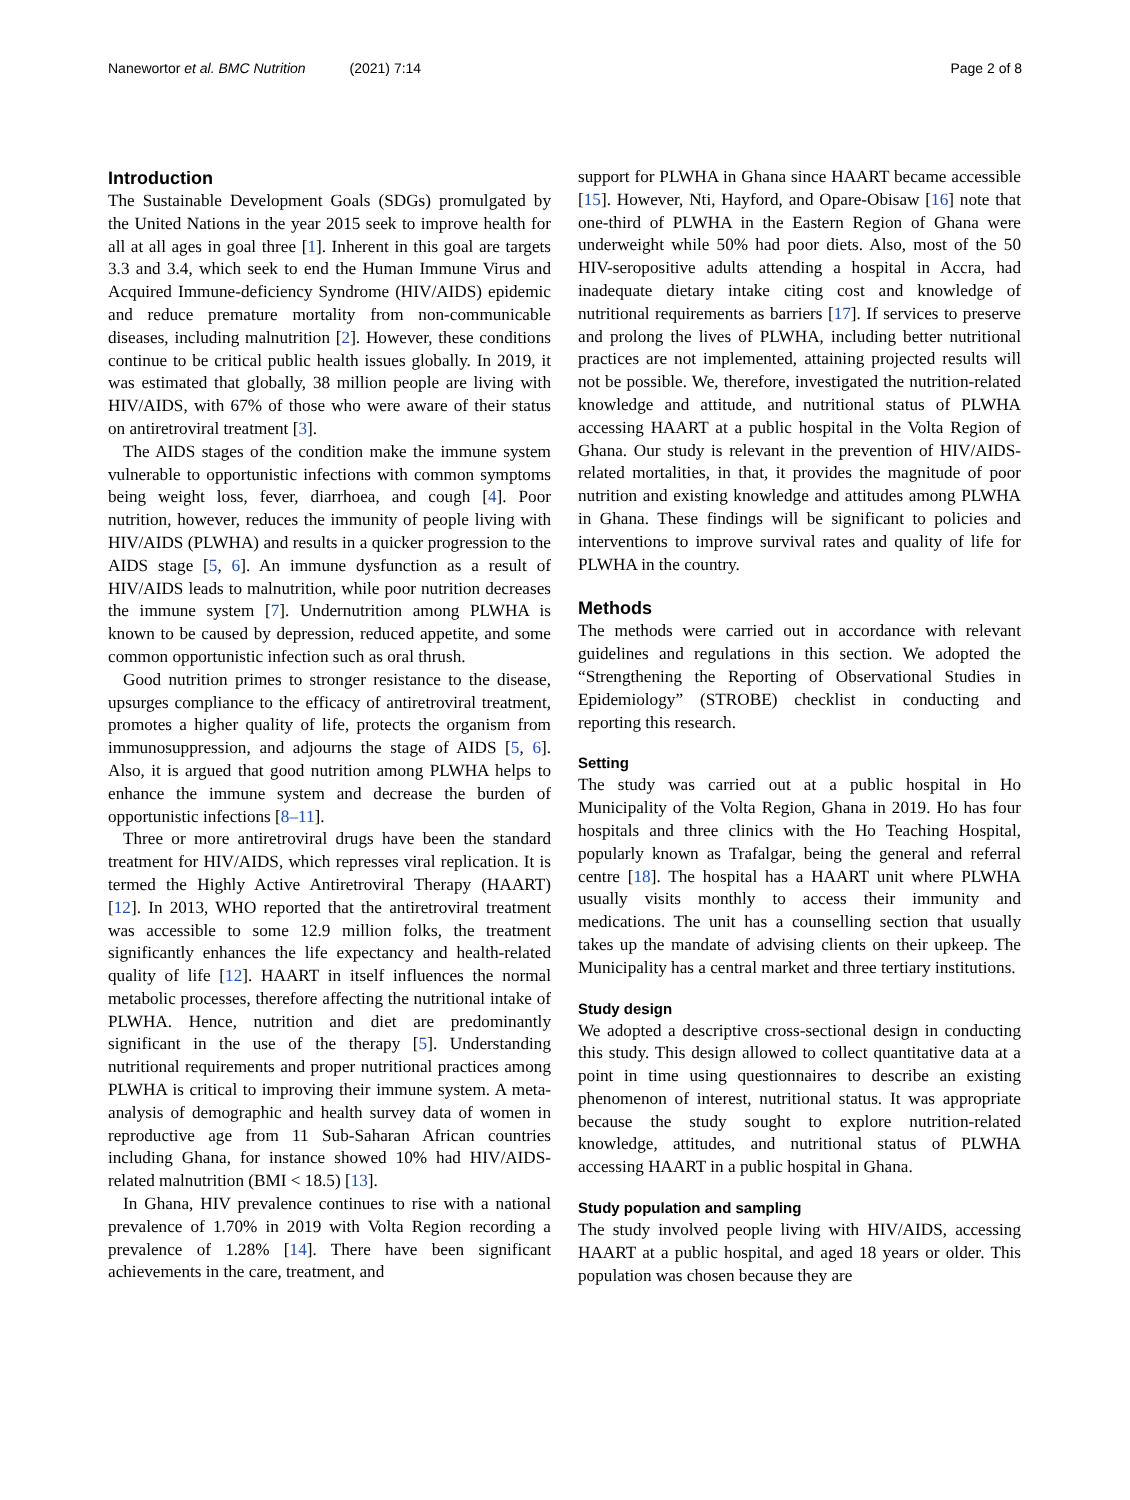Nanewortor et al. BMC Nutrition (2021) 7:14
Page 2 of 8
Introduction
The Sustainable Development Goals (SDGs) promulgated by the United Nations in the year 2015 seek to improve health for all at all ages in goal three [1]. Inherent in this goal are targets 3.3 and 3.4, which seek to end the Human Immune Virus and Acquired Immune-deficiency Syndrome (HIV/AIDS) epidemic and reduce premature mortality from non-communicable diseases, including malnutrition [2]. However, these conditions continue to be critical public health issues globally. In 2019, it was estimated that globally, 38 million people are living with HIV/AIDS, with 67% of those who were aware of their status on antiretroviral treatment [3].
The AIDS stages of the condition make the immune system vulnerable to opportunistic infections with common symptoms being weight loss, fever, diarrhoea, and cough [4]. Poor nutrition, however, reduces the immunity of people living with HIV/AIDS (PLWHA) and results in a quicker progression to the AIDS stage [5, 6]. An immune dysfunction as a result of HIV/AIDS leads to malnutrition, while poor nutrition decreases the immune system [7]. Undernutrition among PLWHA is known to be caused by depression, reduced appetite, and some common opportunistic infection such as oral thrush.
Good nutrition primes to stronger resistance to the disease, upsurges compliance to the efficacy of antiretroviral treatment, promotes a higher quality of life, protects the organism from immunosuppression, and adjourns the stage of AIDS [5, 6]. Also, it is argued that good nutrition among PLWHA helps to enhance the immune system and decrease the burden of opportunistic infections [8–11].
Three or more antiretroviral drugs have been the standard treatment for HIV/AIDS, which represses viral replication. It is termed the Highly Active Antiretroviral Therapy (HAART) [12]. In 2013, WHO reported that the antiretroviral treatment was accessible to some 12.9 million folks, the treatment significantly enhances the life expectancy and health-related quality of life [12]. HAART in itself influences the normal metabolic processes, therefore affecting the nutritional intake of PLWHA. Hence, nutrition and diet are predominantly significant in the use of the therapy [5]. Understanding nutritional requirements and proper nutritional practices among PLWHA is critical to improving their immune system. A meta-analysis of demographic and health survey data of women in reproductive age from 11 Sub-Saharan African countries including Ghana, for instance showed 10% had HIV/AIDS-related malnutrition (BMI < 18.5) [13].
In Ghana, HIV prevalence continues to rise with a national prevalence of 1.70% in 2019 with Volta Region recording a prevalence of 1.28% [14]. There have been significant achievements in the care, treatment, and
support for PLWHA in Ghana since HAART became accessible [15]. However, Nti, Hayford, and Opare-Obisaw [16] note that one-third of PLWHA in the Eastern Region of Ghana were underweight while 50% had poor diets. Also, most of the 50 HIV-seropositive adults attending a hospital in Accra, had inadequate dietary intake citing cost and knowledge of nutritional requirements as barriers [17]. If services to preserve and prolong the lives of PLWHA, including better nutritional practices are not implemented, attaining projected results will not be possible. We, therefore, investigated the nutrition-related knowledge and attitude, and nutritional status of PLWHA accessing HAART at a public hospital in the Volta Region of Ghana. Our study is relevant in the prevention of HIV/AIDS-related mortalities, in that, it provides the magnitude of poor nutrition and existing knowledge and attitudes among PLWHA in Ghana. These findings will be significant to policies and interventions to improve survival rates and quality of life for PLWHA in the country.
Methods
The methods were carried out in accordance with relevant guidelines and regulations in this section. We adopted the “Strengthening the Reporting of Observational Studies in Epidemiology” (STROBE) checklist in conducting and reporting this research.
Setting
The study was carried out at a public hospital in Ho Municipality of the Volta Region, Ghana in 2019. Ho has four hospitals and three clinics with the Ho Teaching Hospital, popularly known as Trafalgar, being the general and referral centre [18]. The hospital has a HAART unit where PLWHA usually visits monthly to access their immunity and medications. The unit has a counselling section that usually takes up the mandate of advising clients on their upkeep. The Municipality has a central market and three tertiary institutions.
Study design
We adopted a descriptive cross-sectional design in conducting this study. This design allowed to collect quantitative data at a point in time using questionnaires to describe an existing phenomenon of interest, nutritional status. It was appropriate because the study sought to explore nutrition-related knowledge, attitudes, and nutritional status of PLWHA accessing HAART in a public hospital in Ghana.
Study population and sampling
The study involved people living with HIV/AIDS, accessing HAART at a public hospital, and aged 18 years or older. This population was chosen because they are